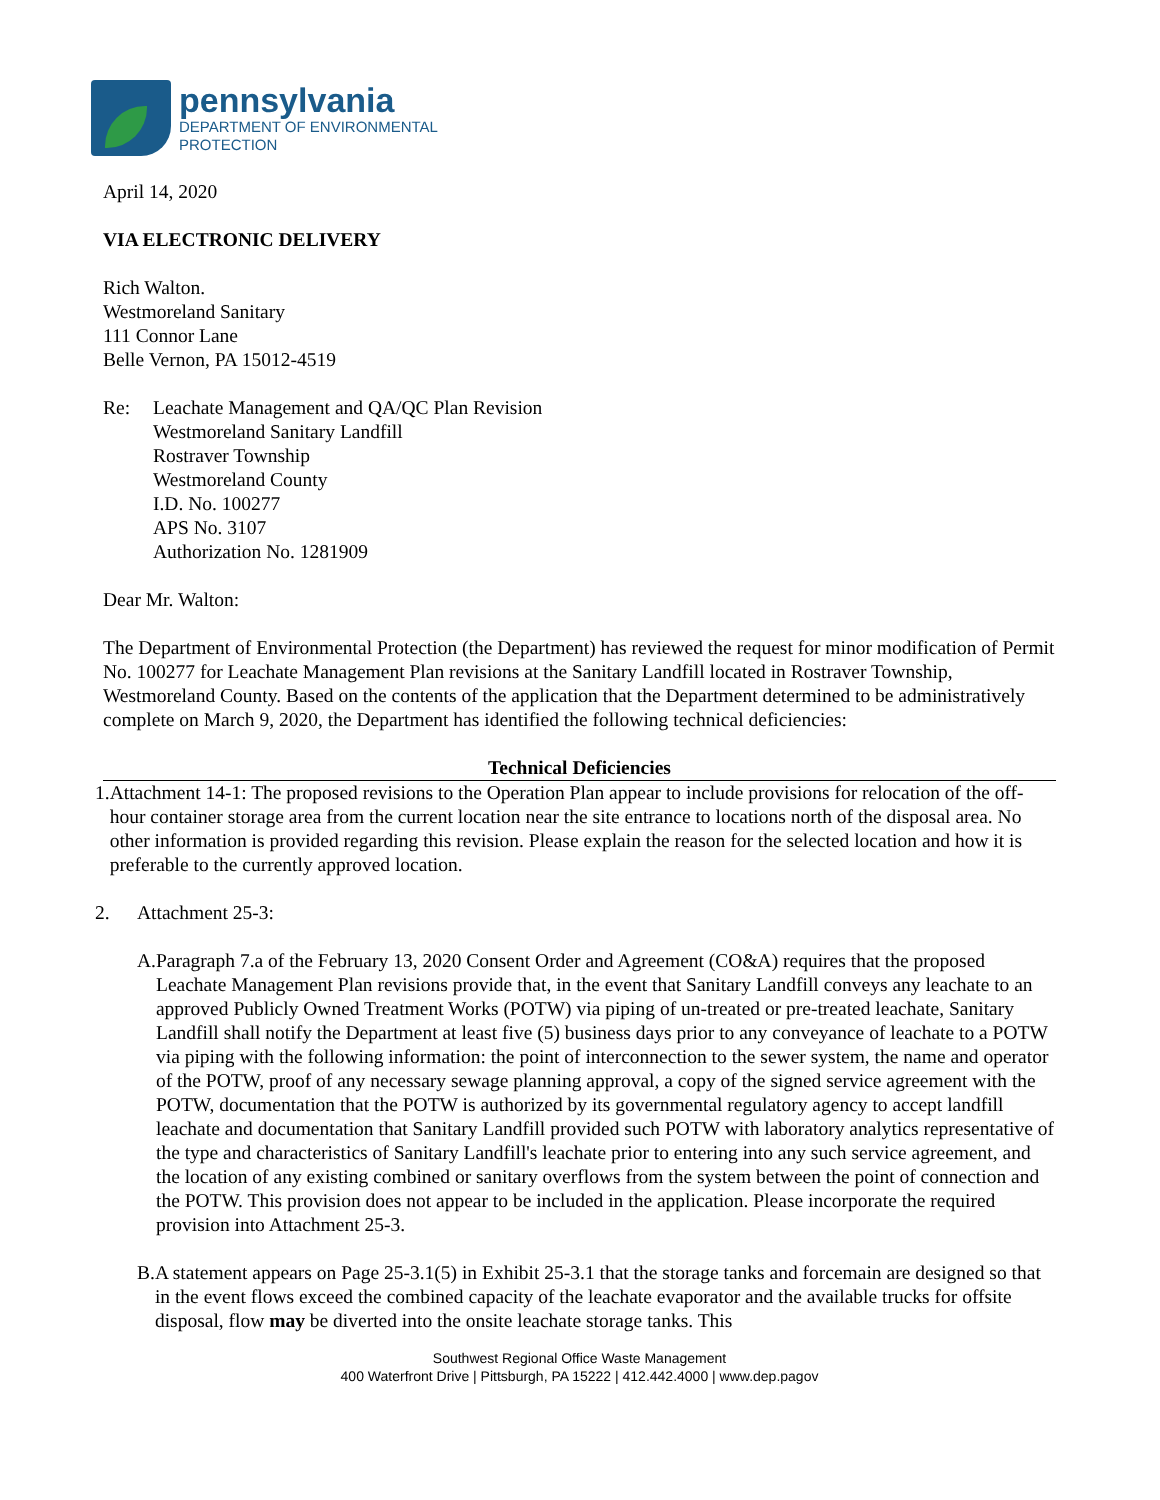pennsylvania
DEPARTMENT OF ENVIRONMENTAL
PROTECTION
April 14, 2020
VIA ELECTRONIC DELIVERY
Rich Walton.
Westmoreland Sanitary
111 Connor Lane
Belle Vernon, PA 15012-4519
Re: Leachate Management and QA/QC Plan Revision
Westmoreland Sanitary Landfill
Rostraver Township
Westmoreland County
I.D. No. 100277
APS No. 3107
Authorization No. 1281909
Dear Mr. Walton:
The Department of Environmental Protection (the Department) has reviewed the request for minor modification of Permit No. 100277 for Leachate Management Plan revisions at the Sanitary Landfill located in Rostraver Township, Westmoreland County. Based on the contents of the application that the Department determined to be administratively complete on March 9, 2020, the Department has identified the following technical deficiencies:
Technical Deficiencies
1. Attachment 14-1: The proposed revisions to the Operation Plan appear to include provisions for relocation of the off-hour container storage area from the current location near the site entrance to locations north of the disposal area. No other information is provided regarding this revision. Please explain the reason for the selected location and how it is preferable to the currently approved location.
2. Attachment 25-3:
A. Paragraph 7.a of the February 13, 2020 Consent Order and Agreement (CO&A) requires that the proposed Leachate Management Plan revisions provide that, in the event that Sanitary Landfill conveys any leachate to an approved Publicly Owned Treatment Works (POTW) via piping of un-treated or pre-treated leachate, Sanitary Landfill shall notify the Department at least five (5) business days prior to any conveyance of leachate to a POTW via piping with the following information: the point of interconnection to the sewer system, the name and operator of the POTW, proof of any necessary sewage planning approval, a copy of the signed service agreement with the POTW, documentation that the POTW is authorized by its governmental regulatory agency to accept landfill leachate and documentation that Sanitary Landfill provided such POTW with laboratory analytics representative of the type and characteristics of Sanitary Landfill's leachate prior to entering into any such service agreement, and the location of any existing combined or sanitary overflows from the system between the point of connection and the POTW. This provision does not appear to be included in the application. Please incorporate the required provision into Attachment 25-3.
B. A statement appears on Page 25-3.1(5) in Exhibit 25-3.1 that the storage tanks and forcemain are designed so that in the event flows exceed the combined capacity of the leachate evaporator and the available trucks for offsite disposal, flow may be diverted into the onsite leachate storage tanks. This
Southwest Regional Office Waste Management
400 Waterfront Drive | Pittsburgh, PA 15222 | 412.442.4000 | www.dep.pagov